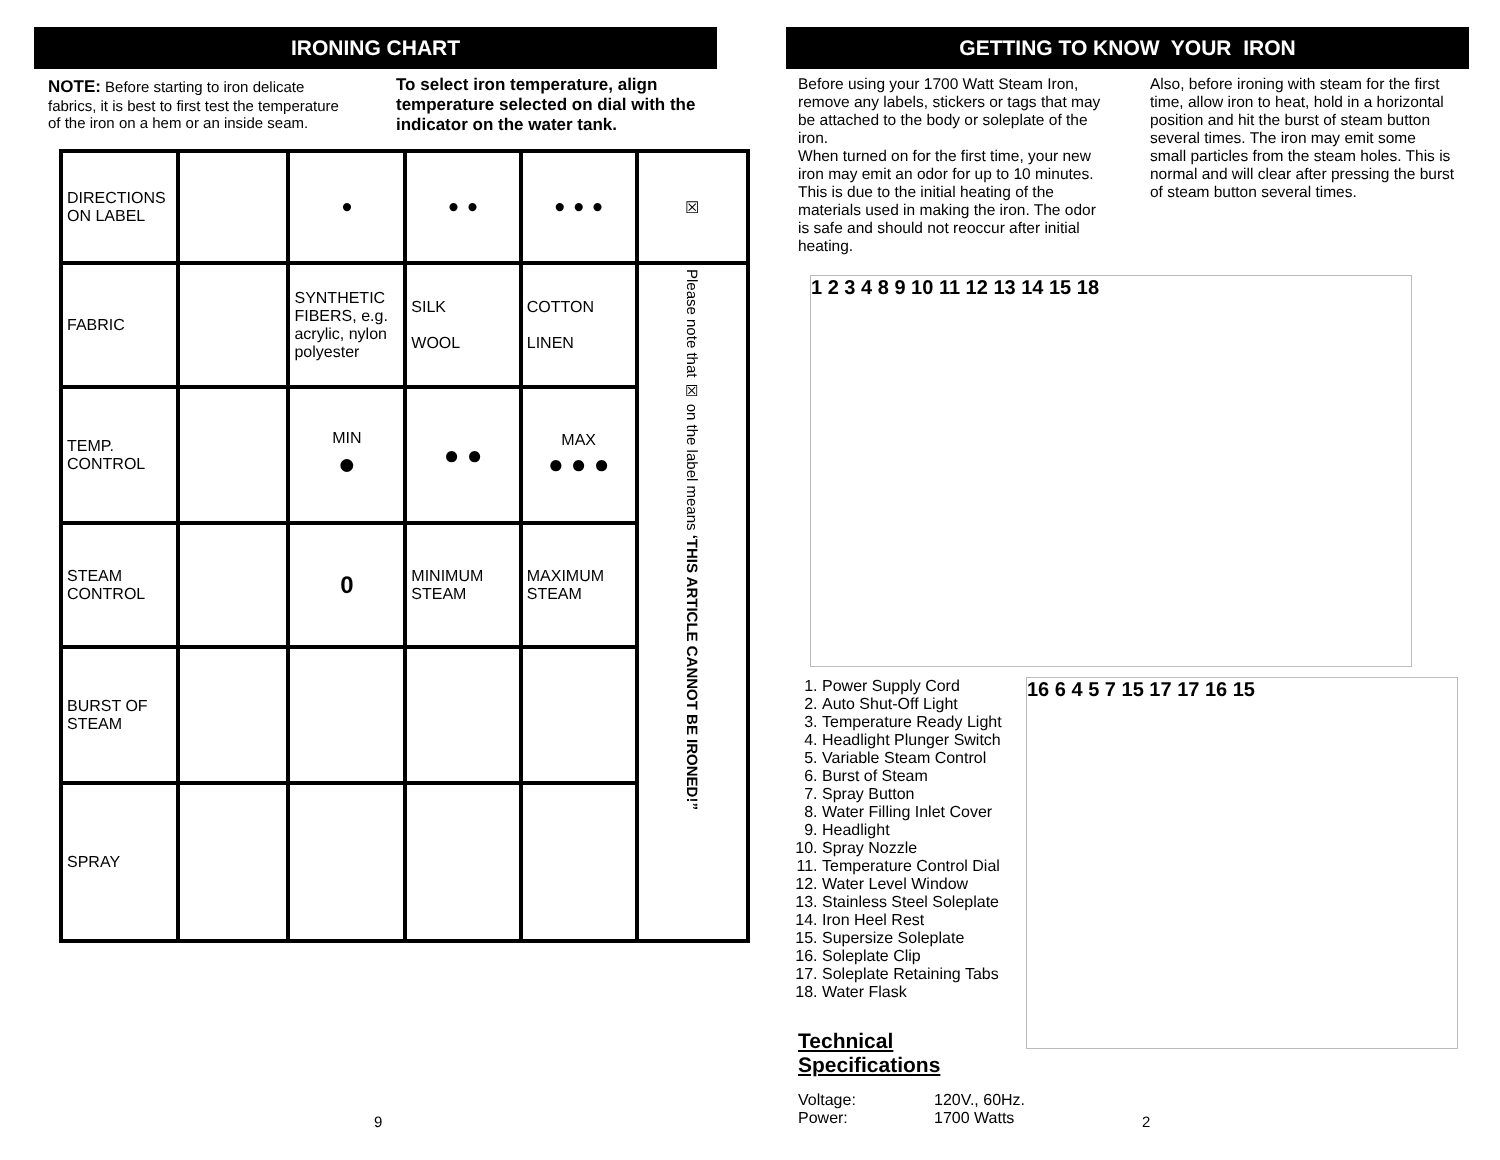IRONING CHART
NOTE: Before starting to iron delicate fabrics, it is best to first test the temperature of the iron on a hem or an inside seam.
To select iron temperature, align temperature selected on dial with the indicator on the water tank.
| DIRECTIONS ON LABEL | | • | • • | • • • | ☒ |
| FABRIC | | SYNTHETIC FIBERS, e.g. acrylic, nylon polyester | SILK WOOL | COTTON LINEN | Please note that ☒ on the label means ‘THIS ARTICLE CANNOT BE IRONED!” |
| TEMP. CONTROL | | MIN ● | ● ● | MAX ● ● ● | |
| STEAM CONTROL | | 0 | MINIMUM STEAM | MAXIMUM STEAM | |
| BURST OF STEAM | | | | | |
| SPRAY | | | | | |
9
GETTING TO KNOW YOUR IRON
Before using your 1700 Watt Steam Iron, remove any labels, stickers or tags that may be attached to the body or soleplate of the iron.
When turned on for the first time, your new iron may emit an odor for up to 10 minutes. This is due to the initial heating of the materials used in making the iron. The odor is safe and should not reoccur after initial heating.
Also, before ironing with steam for the first time, allow iron to heat, hold in a horizontal position and hit the burst of steam button several times. The iron may emit some small particles from the steam holes. This is normal and will clear after pressing the burst of steam button several times.
1 2 3 4 8 9 10 11 12 13 14 15 18
1. Power Supply Cord
2. Auto Shut-Off Light
3. Temperature Ready Light
4. Headlight Plunger Switch
5. Variable Steam Control
6. Burst of Steam
7. Spray Button
8. Water Filling Inlet Cover
9. Headlight
10. Spray Nozzle
11. Temperature Control Dial
12. Water Level Window
13. Stainless Steel Soleplate
14. Iron Heel Rest
15. Supersize Soleplate
16. Soleplate Clip
17. Soleplate Retaining Tabs
18. Water Flask
Technical Specifications
Voltage: 120V., 60Hz. Power: 1700 Watts
16 6 4 5 7 15 17 17 16 15
2